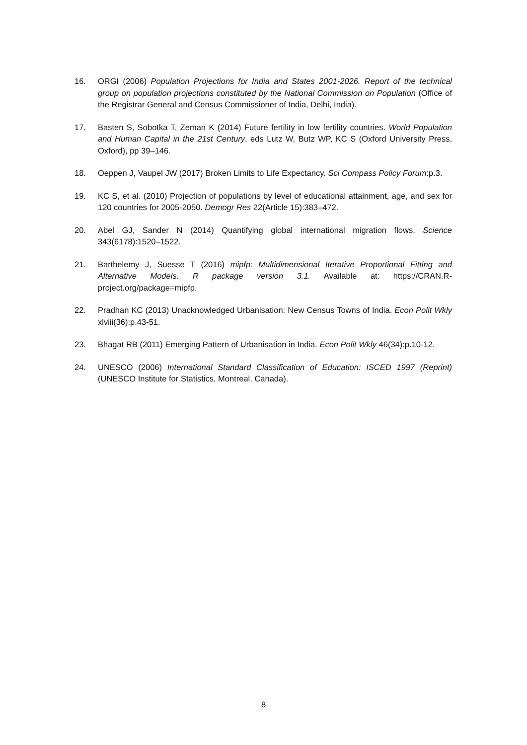16. ORGI (2006) Population Projections for India and States 2001-2026. Report of the technical group on population projections constituted by the National Commission on Population (Office of the Registrar General and Census Commissioner of India, Delhi, India).
17. Basten S, Sobotka T, Zeman K (2014) Future fertility in low fertility countries. World Population and Human Capital in the 21st Century, eds Lutz W, Butz WP, KC S (Oxford University Press, Oxford), pp 39–146.
18. Oeppen J, Vaupel JW (2017) Broken Limits to Life Expectancy. Sci Compass Policy Forum:p.3.
19. KC S, et al. (2010) Projection of populations by level of educational attainment, age, and sex for 120 countries for 2005-2050. Demogr Res 22(Article 15):383–472.
20. Abel GJ, Sander N (2014) Quantifying global international migration flows. Science 343(6178):1520–1522.
21. Barthelemy J, Suesse T (2016) mipfp: Multidimensional Iterative Proportional Fitting and Alternative Models. R package version 3.1. Available at: https://CRAN.R-project.org/package=mipfp.
22. Pradhan KC (2013) Unacknowledged Urbanisation: New Census Towns of India. Econ Polit Wkly xlviii(36):p.43-51.
23. Bhagat RB (2011) Emerging Pattern of Urbanisation in India. Econ Polit Wkly 46(34):p.10-12.
24. UNESCO (2006) International Standard Classification of Education: ISCED 1997 (Reprint) (UNESCO Institute for Statistics, Montreal, Canada).
8